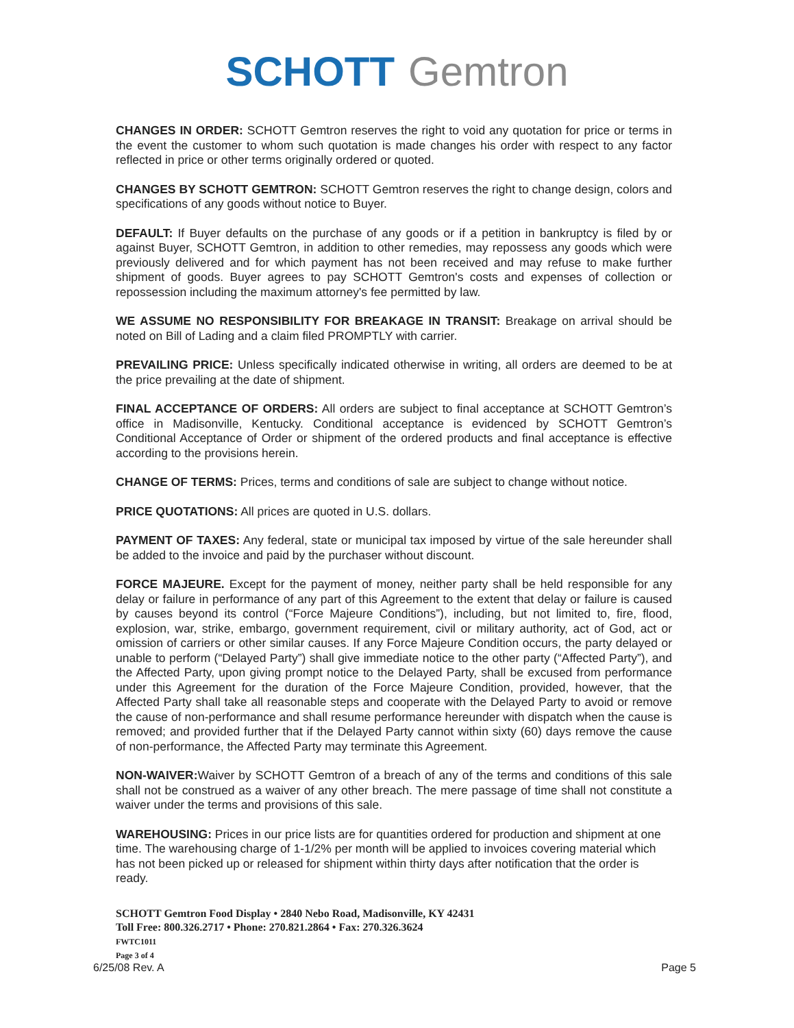SCHOTT Gemtron
CHANGES IN ORDER: SCHOTT Gemtron reserves the right to void any quotation for price or terms in the event the customer to whom such quotation is made changes his order with respect to any factor reflected in price or other terms originally ordered or quoted.
CHANGES BY SCHOTT GEMTRON: SCHOTT Gemtron reserves the right to change design, colors and specifications of any goods without notice to Buyer.
DEFAULT: If Buyer defaults on the purchase of any goods or if a petition in bankruptcy is filed by or against Buyer, SCHOTT Gemtron, in addition to other remedies, may repossess any goods which were previously delivered and for which payment has not been received and may refuse to make further shipment of goods. Buyer agrees to pay SCHOTT Gemtron's costs and expenses of collection or repossession including the maximum attorney's fee permitted by law.
WE ASSUME NO RESPONSIBILITY FOR BREAKAGE IN TRANSIT: Breakage on arrival should be noted on Bill of Lading and a claim filed PROMPTLY with carrier.
PREVAILING PRICE: Unless specifically indicated otherwise in writing, all orders are deemed to be at the price prevailing at the date of shipment.
FINAL ACCEPTANCE OF ORDERS: All orders are subject to final acceptance at SCHOTT Gemtron’s office in Madisonville, Kentucky. Conditional acceptance is evidenced by SCHOTT Gemtron’s Conditional Acceptance of Order or shipment of the ordered products and final acceptance is effective according to the provisions herein.
CHANGE OF TERMS: Prices, terms and conditions of sale are subject to change without notice.
PRICE QUOTATIONS: All prices are quoted in U.S. dollars.
PAYMENT OF TAXES: Any federal, state or municipal tax imposed by virtue of the sale hereunder shall be added to the invoice and paid by the purchaser without discount.
FORCE MAJEURE. Except for the payment of money, neither party shall be held responsible for any delay or failure in performance of any part of this Agreement to the extent that delay or failure is caused by causes beyond its control (“Force Majeure Conditions”), including, but not limited to, fire, flood, explosion, war, strike, embargo, government requirement, civil or military authority, act of God, act or omission of carriers or other similar causes. If any Force Majeure Condition occurs, the party delayed or unable to perform (“Delayed Party”) shall give immediate notice to the other party (“Affected Party”), and the Affected Party, upon giving prompt notice to the Delayed Party, shall be excused from performance under this Agreement for the duration of the Force Majeure Condition, provided, however, that the Affected Party shall take all reasonable steps and cooperate with the Delayed Party to avoid or remove the cause of non-performance and shall resume performance hereunder with dispatch when the cause is removed; and provided further that if the Delayed Party cannot within sixty (60) days remove the cause of non-performance, the Affected Party may terminate this Agreement.
NON-WAIVER: Waiver by SCHOTT Gemtron of a breach of any of the terms and conditions of this sale shall not be construed as a waiver of any other breach. The mere passage of time shall not constitute a waiver under the terms and provisions of this sale.
WAREHOUSING: Prices in our price lists are for quantities ordered for production and shipment at one time. The warehousing charge of 1-1/2% per month will be applied to invoices covering material which has not been picked up or released for shipment within thirty days after notification that the order is ready.
SCHOTT Gemtron Food Display • 2840 Nebo Road, Madisonville, KY 42431
Toll Free: 800.326.2717 • Phone: 270.821.2864 • Fax: 270.326.3624
FWTC1011
Page 3 of 4
6/25/08 Rev. A Page 5